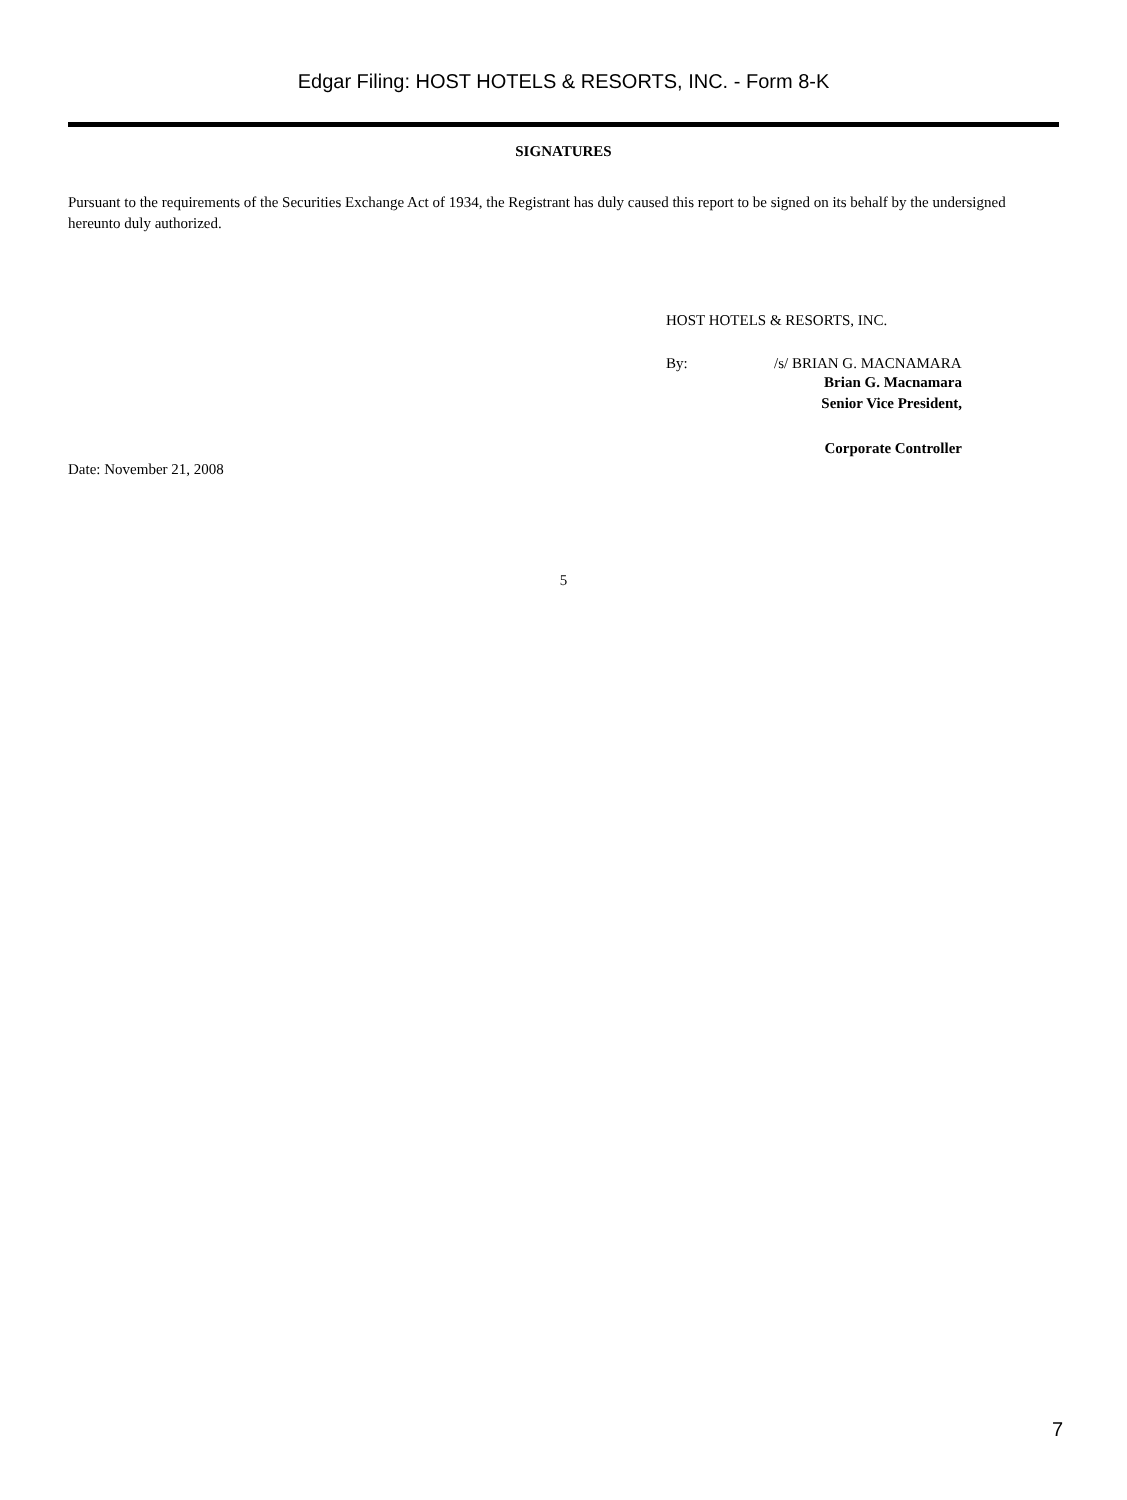Edgar Filing: HOST HOTELS & RESORTS, INC. - Form 8-K
SIGNATURES
Pursuant to the requirements of the Securities Exchange Act of 1934, the Registrant has duly caused this report to be signed on its behalf by the undersigned hereunto duly authorized.
HOST HOTELS & RESORTS, INC.
By: /s/ BRIAN G. MACNAMARA
Brian G. Macnamara
Senior Vice President,
Corporate Controller
Date: November 21, 2008
5
7